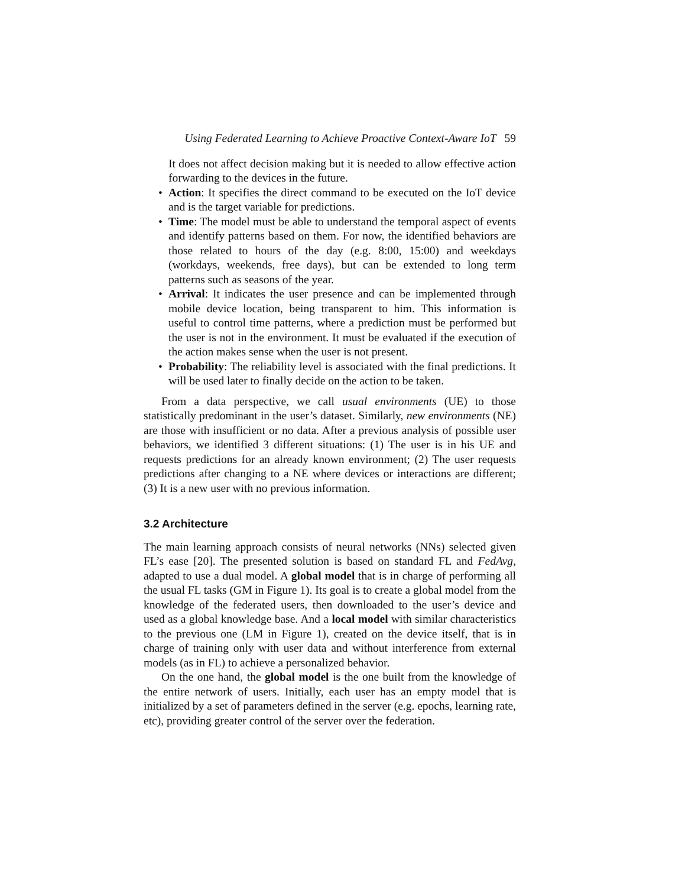Using Federated Learning to Achieve Proactive Context-Aware IoT 59
It does not affect decision making but it is needed to allow effective action forwarding to the devices in the future.
• Action: It specifies the direct command to be executed on the IoT device and is the target variable for predictions.
• Time: The model must be able to understand the temporal aspect of events and identify patterns based on them. For now, the identified behaviors are those related to hours of the day (e.g. 8:00, 15:00) and weekdays (workdays, weekends, free days), but can be extended to long term patterns such as seasons of the year.
• Arrival: It indicates the user presence and can be implemented through mobile device location, being transparent to him. This information is useful to control time patterns, where a prediction must be performed but the user is not in the environment. It must be evaluated if the execution of the action makes sense when the user is not present.
• Probability: The reliability level is associated with the final predictions. It will be used later to finally decide on the action to be taken.
From a data perspective, we call usual environments (UE) to those statistically predominant in the user’s dataset. Similarly, new environments (NE) are those with insufficient or no data. After a previous analysis of possible user behaviors, we identified 3 different situations: (1) The user is in his UE and requests predictions for an already known environment; (2) The user requests predictions after changing to a NE where devices or interactions are different; (3) It is a new user with no previous information.
3.2 Architecture
The main learning approach consists of neural networks (NNs) selected given FL’s ease [20]. The presented solution is based on standard FL and FedAvg, adapted to use a dual model. A global model that is in charge of performing all the usual FL tasks (GM in Figure 1). Its goal is to create a global model from the knowledge of the federated users, then downloaded to the user’s device and used as a global knowledge base. And a local model with similar characteristics to the previous one (LM in Figure 1), created on the device itself, that is in charge of training only with user data and without interference from external models (as in FL) to achieve a personalized behavior.
On the one hand, the global model is the one built from the knowledge of the entire network of users. Initially, each user has an empty model that is initialized by a set of parameters defined in the server (e.g. epochs, learning rate, etc), providing greater control of the server over the federation.